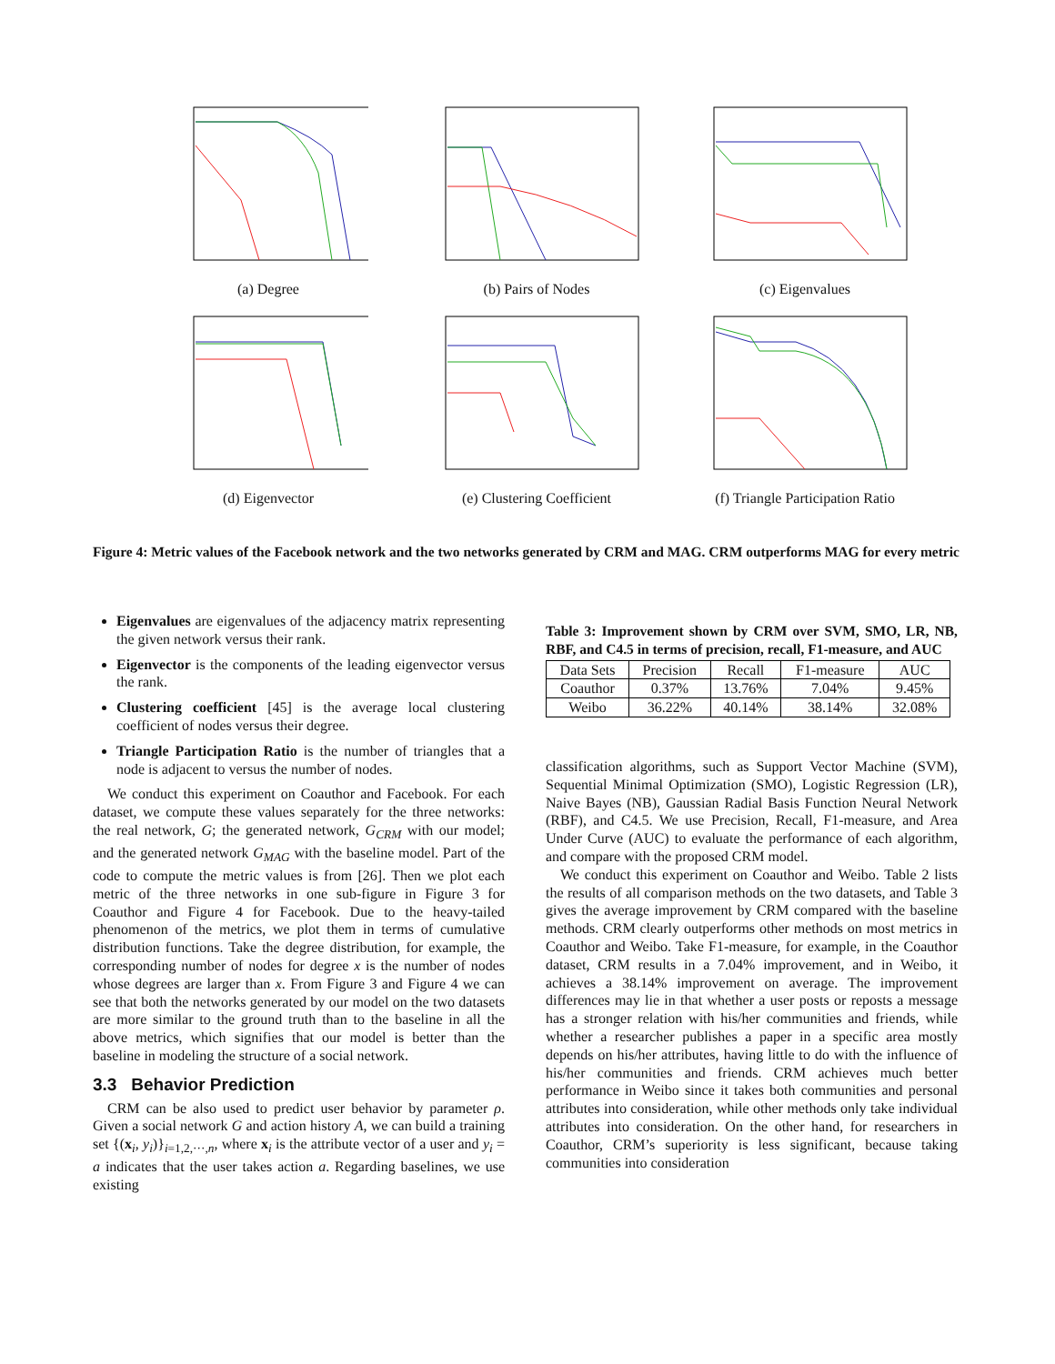(a) Degree (b) Pairs of Nodes (c) Eigenvalues
(d) Eigenvector (e) Clustering Coefficient (f) Triangle Participation Ratio
Figure 4: Metric values of the Facebook network and the two networks generated by CRM and MAG. CRM outperforms MAG for every metric
Eigenvalues are eigenvalues of the adjacency matrix representing the given network versus their rank.
Eigenvector is the components of the leading eigenvector versus the rank.
Clustering coefficient [45] is the average local clustering coefficient of nodes versus their degree.
Triangle Participation Ratio is the number of triangles that a node is adjacent to versus the number of nodes.
We conduct this experiment on Coauthor and Facebook. For each dataset, we compute these values separately for the three networks: the real network, G; the generated network, G<sub>CRM</sub> with our model; and the generated network G<sub>MAG</sub> with the baseline model. Part of the code to compute the metric values is from [26]. Then we plot each metric of the three networks in one sub-figure in Figure 3 for Coauthor and Figure 4 for Facebook. Due to the heavy-tailed phenomenon of the metrics, we plot them in terms of cumulative distribution functions. Take the degree distribution, for example, the corresponding number of nodes for degree x is the number of nodes whose degrees are larger than x. From Figure 3 and Figure 4 we can see that both the networks generated by our model on the two datasets are more similar to the ground truth than to the baseline in all the above metrics, which signifies that our model is better than the baseline in modeling the structure of a social network.
3.3 Behavior Prediction
CRM can be also used to predict user behavior by parameter ρ. Given a social network G and action history A, we can build a training set {(x<sub>i</sub>, y<sub>i</sub>)}<sub>i=1,2,···,n</sub>, where x<sub>i</sub> is the attribute vector of a user and y<sub>i</sub> = a indicates that the user takes action a. Regarding baselines, we use existing
Table 3: Improvement shown by CRM over SVM, SMO, LR, NB, RBF, and C4.5 in terms of precision, recall, F1-measure, and AUC
| Data Sets | Precision | Recall | F1-measure | AUC |
| --- | --- | --- | --- | --- |
| Coauthor | 0.37% | 13.76% | 7.04% | 9.45% |
| Weibo | 36.22% | 40.14% | 38.14% | 32.08% |
classification algorithms, such as Support Vector Machine (SVM), Sequential Minimal Optimization (SMO), Logistic Regression (LR), Naive Bayes (NB), Gaussian Radial Basis Function Neural Network (RBF), and C4.5. We use Precision, Recall, F1-measure, and Area Under Curve (AUC) to evaluate the performance of each algorithm, and compare with the proposed CRM model.
We conduct this experiment on Coauthor and Weibo. Table 2 lists the results of all comparison methods on the two datasets, and Table 3 gives the average improvement by CRM compared with the baseline methods. CRM clearly outperforms other methods on most metrics in Coauthor and Weibo. Take F1-measure, for example, in the Coauthor dataset, CRM results in a 7.04% improvement, and in Weibo, it achieves a 38.14% improvement on average. The improvement differences may lie in that whether a user posts or reposts a message has a stronger relation with his/her communities and friends, while whether a researcher publishes a paper in a specific area mostly depends on his/her attributes, having little to do with the influence of his/her communities and friends. CRM achieves much better performance in Weibo since it takes both communities and personal attributes into consideration, while other methods only take individual attributes into consideration. On the other hand, for researchers in Coauthor, CRM’s superiority is less significant, because taking communities into consideration